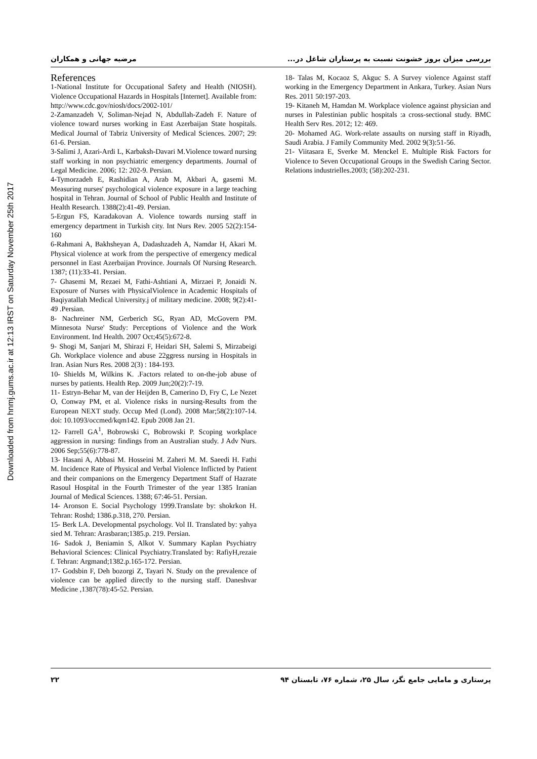Downloaded from hnmj.gums.ac.ir at 12:13 IRST on Saturday November 25th 2017
بررسی میزان بروز خشونت نسبت به پرستاران شاغل در... مرضیه جهانی و همکاران
References
1-National Institute for Occupational Safety and Health (NIOSH). Violence Occupational Hazards in Hospitals [Internet]. Available from: http://www.cdc.gov/niosh/docs/2002-101/
2-Zamanzadeh V, Soliman-Nejad N, Abdullah-Zadeh F. Nature of violence toward nurses working in East Azerbaijan State hospitals. Medical Journal of Tabriz University of Medical Sciences. 2007; 29: 61-6. Persian.
3-Salimi J, Azari-Ardi L, Karbaksh-Davari M.Violence toward nursing staff working in non psychiatric emergency departments. Journal of Legal Medicine. 2006; 12: 202-9. Persian.
4-Tymorzadeh E, Rashidian A, Arab M, Akbari A, gasemi M. Measuring nurses' psychological violence exposure in a large teaching hospital in Tehran. Journal of School of Public Health and Institute of Health Research. 1388(2):41-49. Persian.
5-Ergun FS, Karadakovan A. Violence towards nursing staff in emergency department in Turkish city. Int Nurs Rev. 2005 52(2):154-160
6-Rahmani A, Bakhsheyan A, Dadashzadeh A, Namdar H, Akari M. Physical violence at work from the perspective of emergency medical personnel in East Azerbaijan Province. Journals Of Nursing Research. 1387; (11):33-41. Persian.
7- Ghasemi M, Rezaei M, Fathi-Ashtiani A, Mirzaei P, Jonaidi N. Exposure of Nurses with PhysicalViolence in Academic Hospitals of Baqiyatallah Medical University.j of military medicine. 2008; 9(2):41-49 .Persian.
8- Nachreiner NM, Gerberich SG, Ryan AD, McGovern PM. Minnesota Nurse' Study: Perceptions of Violence and the Work Environment. Ind Health. 2007 Oct;45(5):672-8.
9- Shogi M, Sanjari M, Shirazi F, Heidari SH, Salemi S, Mirzabeigi Gh. Workplace violence and abuse 22ggress nursing in Hospitals in Iran. Asian Nurs Res. 2008 2(3) : 184-193.
10- Shields M, Wilkins K. .Factors related to on-the-job abuse of nurses by patients. Health Rep. 2009 Jun;20(2):7-19.
11- Estryn-Behar M, van der Heijden B, Camerino D, Fry C, Le Nezet O, Conway PM, et al. Violence risks in nursing-Results from the European NEXT study. Occup Med (Lond). 2008 Mar;58(2):107-14. doi: 10.1093/occmed/kqm142. Epub 2008 Jan 21.
12- Farrell GA<sup>1</sup>, Bobrowski C, Bobrowski P. Scoping workplace aggression in nursing: findings from an Australian study. J Adv Nurs. 2006 Sep;55(6):778-87.
13- Hasani A, Abbasi M. Hosseini M. Zaheri M. M. Saeedi H. Fathi M. Incidence Rate of Physical and Verbal Violence Inflicted by Patient and their companions on the Emergency Department Staff of Hazrate Rasoul Hospital in the Fourth Trimester of the year 1385 Iranian Journal of Medical Sciences. 1388; 67:46-51. Persian.
14- Aronson E. Social Psychology 1999.Translate by: shokrkon H. Tehran: Roshd; 1386.p.318, 270. Persian.
15- Berk LA. Developmental psychology. Vol II. Translated by: yahya sied M. Tehran: Arasbaran;1385.p. 219. Persian.
16- Sadok J, Beniamin S, Alkot V. Summary Kaplan Psychiatry Behavioral Sciences: Clinical Psychiatry.Translated by: RafiyH,rezaie f. Tehran: Argmand;1382.p.165-172. Persian.
17- Godsbin F, Deh bozorgi Z, Tayari N. Study on the prevalence of violence can be applied directly to the nursing staff. Daneshvar Medicine ,1387(78):45-52. Persian.
18- Talas M, Kocaoz S, Akguc S. A Survey violence Against staff working in the Emergency Department in Ankara, Turkey. Asian Nurs Res. 2011 50:197-203.
19- Kitaneh M, Hamdan M. Workplace violence against physician and nurses in Palestinian public hospitals :a cross-sectional study. BMC Health Serv Res. 2012; 12: 469.
20- Mohamed AG. Work-relate assaults on nursing staff in Riyadh, Saudi Arabia. J Family Community Med. 2002 9(3):51-56.
21- Viitasara E, Sverke M. Menckel E. Multiple Risk Factors for Violence to Seven Occupational Groups in the Swedish Caring Sector. Relations industrielles.2003; (58):202-231.
پرستاری و مامایی جامع نگر، سال ۲۵، شماره ۷۶، تابستان ۹۴ ۲۲